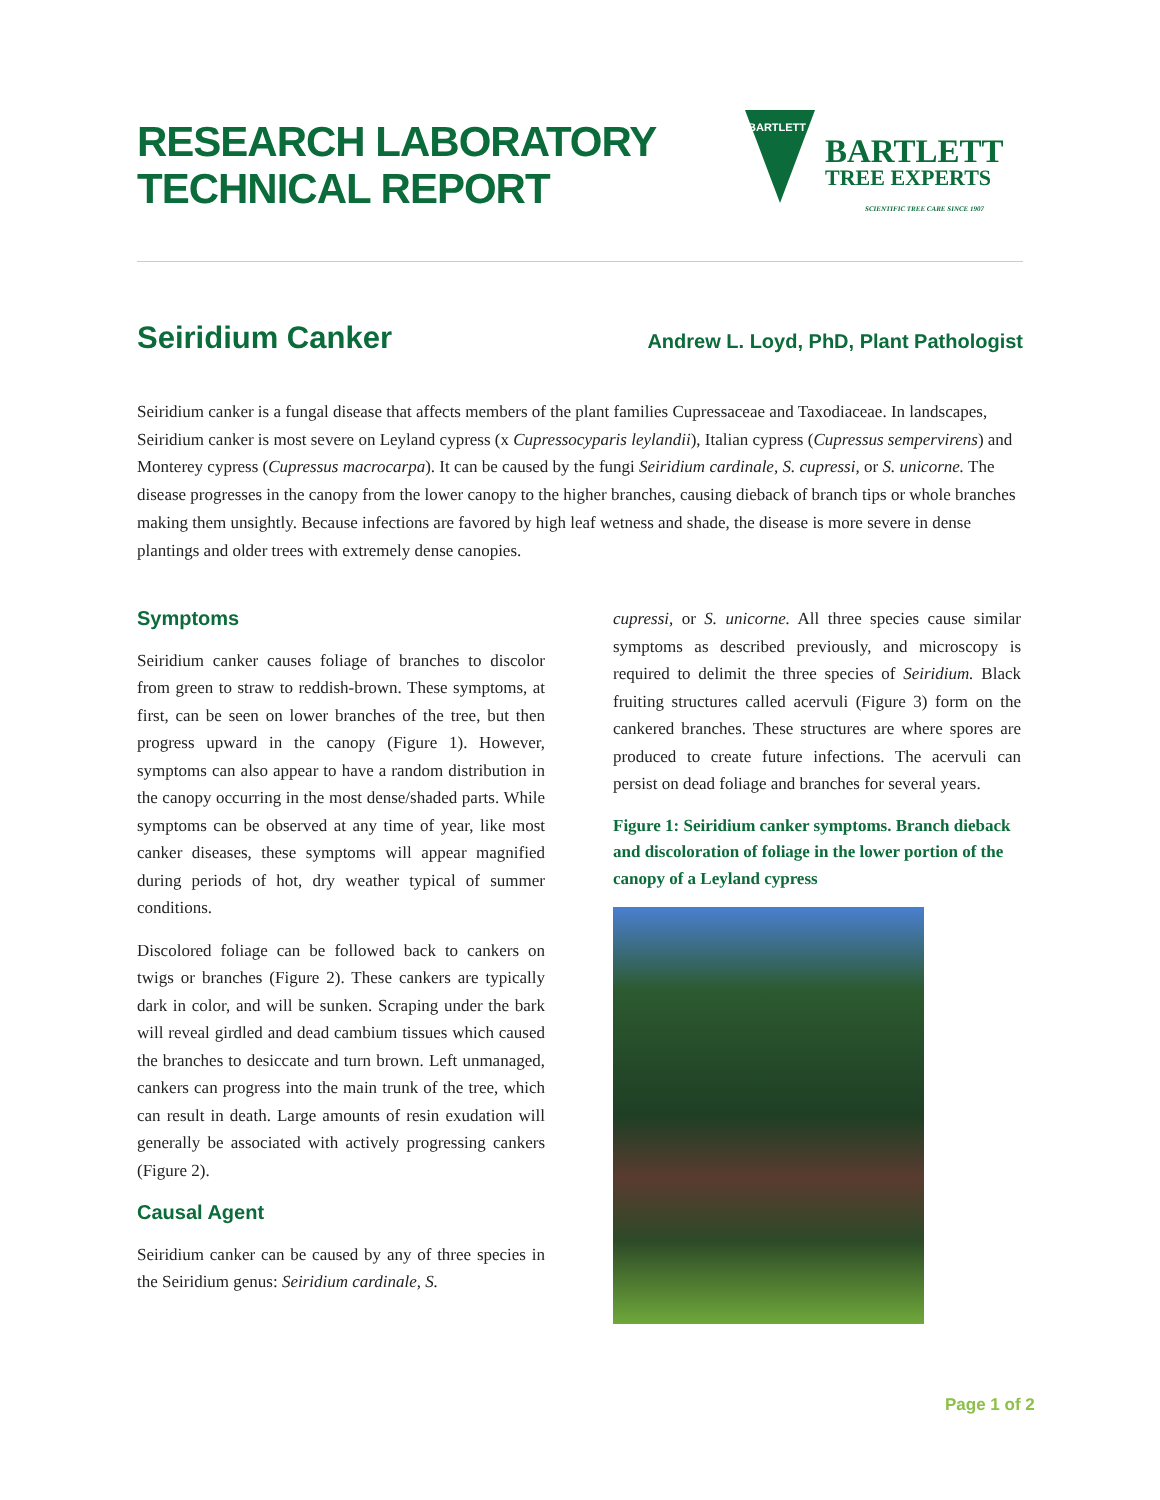RESEARCH LABORATORY
TECHNICAL REPORT
BARTLETT
BARTLETT
TREE EXPERTS
SCIENTIFIC TREE CARE SINCE 1907
Seiridium Canker Andrew L. Loyd, PhD, Plant Pathologist
Seiridium canker is a fungal disease that affects members of the plant families Cupressaceae and Taxodiaceae. In landscapes, Seiridium canker is most severe on Leyland cypress (x Cupressocyparis leylandii), Italian cypress (Cupressus sempervirens) and Monterey cypress (Cupressus macrocarpa). It can be caused by the fungi Seiridium cardinale, S. cupressi, or S. unicorne. The disease progresses in the canopy from the lower canopy to the higher branches, causing dieback of branch tips or whole branches making them unsightly. Because infections are favored by high leaf wetness and shade, the disease is more severe in dense plantings and older trees with extremely dense canopies.
Symptoms
Seiridium canker causes foliage of branches to discolor from green to straw to reddish-brown. These symptoms, at first, can be seen on lower branches of the tree, but then progress upward in the canopy (Figure 1). However, symptoms can also appear to have a random distribution in the canopy occurring in the most dense/shaded parts. While symptoms can be observed at any time of year, like most canker diseases, these symptoms will appear magnified during periods of hot, dry weather typical of summer conditions.
Discolored foliage can be followed back to cankers on twigs or branches (Figure 2). These cankers are typically dark in color, and will be sunken. Scraping under the bark will reveal girdled and dead cambium tissues which caused the branches to desiccate and turn brown. Left unmanaged, cankers can progress into the main trunk of the tree, which can result in death. Large amounts of resin exudation will generally be associated with actively progressing cankers (Figure 2).
Causal Agent
Seiridium canker can be caused by any of three species in the Seiridium genus: Seiridium cardinale, S.
cupressi, or S. unicorne. All three species cause similar symptoms as described previously, and microscopy is required to delimit the three species of Seiridium. Black fruiting structures called acervuli (Figure 3) form on the cankered branches. These structures are where spores are produced to create future infections. The acervuli can persist on dead foliage and branches for several years.
Figure 1: Seiridium canker symptoms. Branch dieback and discoloration of foliage in the lower portion of the canopy of a Leyland cypress
Page 1 of 2